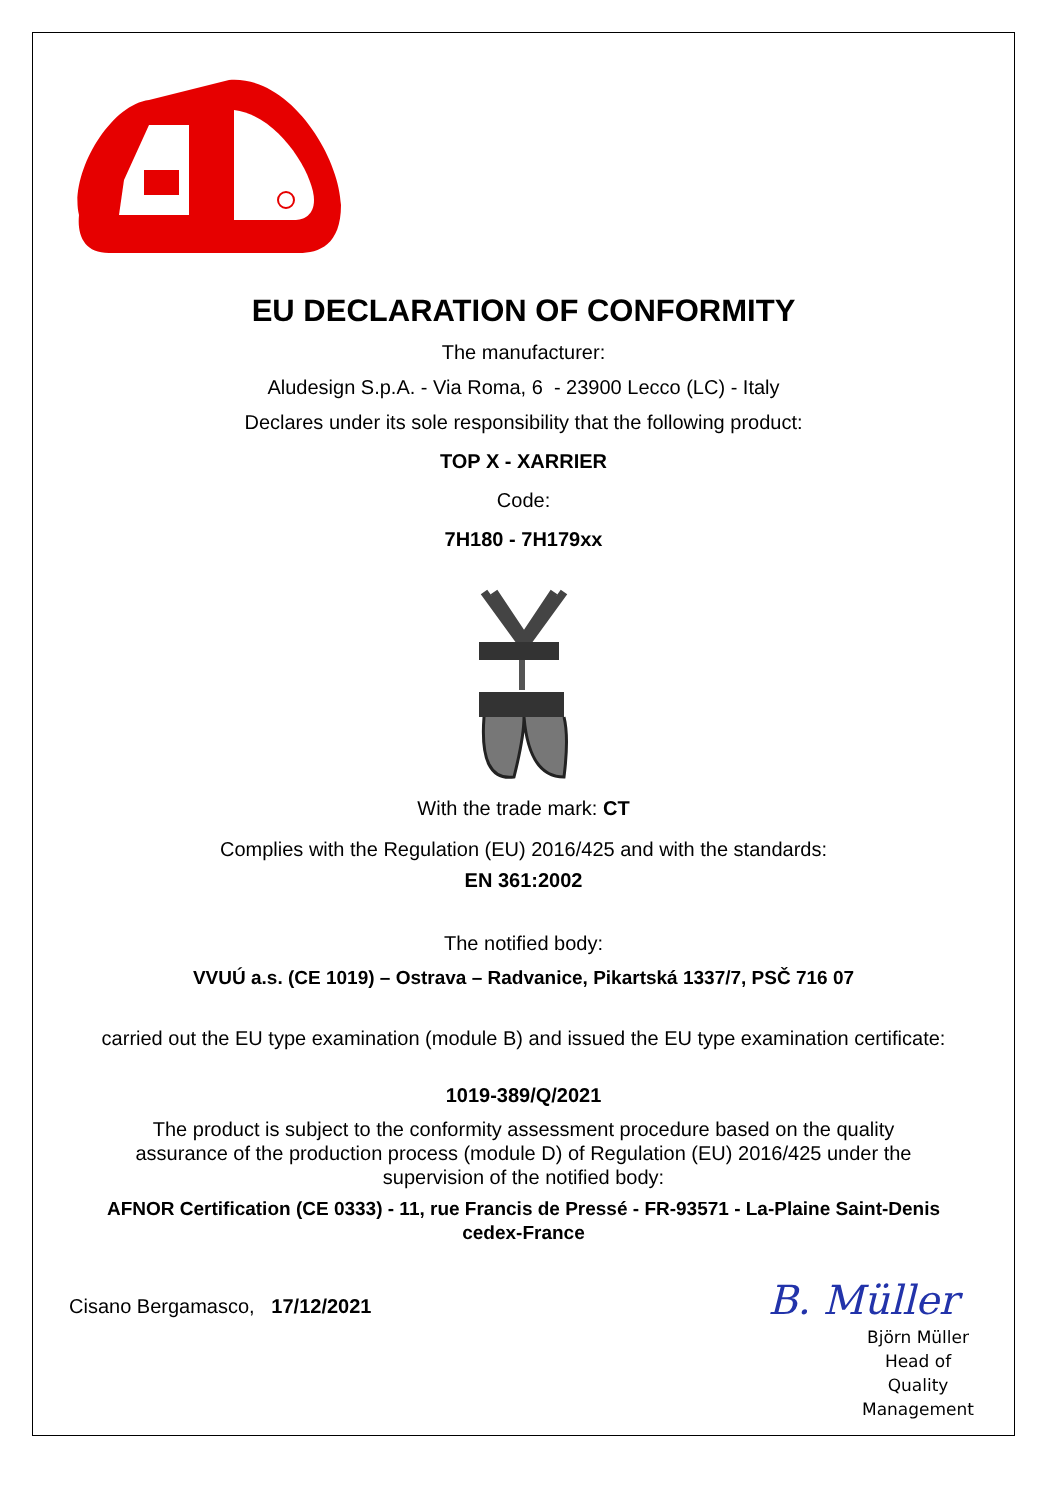EU DECLARATION OF CONFORMITY
The manufacturer:
Aludesign S.p.A. - Via Roma, 6 - 23900 Lecco (LC) - Italy
Declares under its sole responsibility that the following product:
TOP X - XARRIER
Code:
7H180 - 7H179xx
With the trade mark: CT
Complies with the Regulation (EU) 2016/425 and with the standards:
EN 361:2002
The notified body:
VVUÚ a.s. (CE 1019) – Ostrava – Radvanice, Pikartská 1337/7, PSČ 716 07
carried out the EU type examination (module B) and issued the EU type examination certificate:
1019-389/Q/2021
The product is subject to the conformity assessment procedure based on the quality
assurance of the production process (module D) of Regulation (EU) 2016/425 under the
supervision of the notified body:
AFNOR Certification (CE 0333) - 11, rue Francis de Pressé - FR-93571 - La-Plaine Saint-Denis
cedex-France
Cisano Bergamasco, 17/12/2021
B. Müller
Björn Müller
Head of Quality
Management